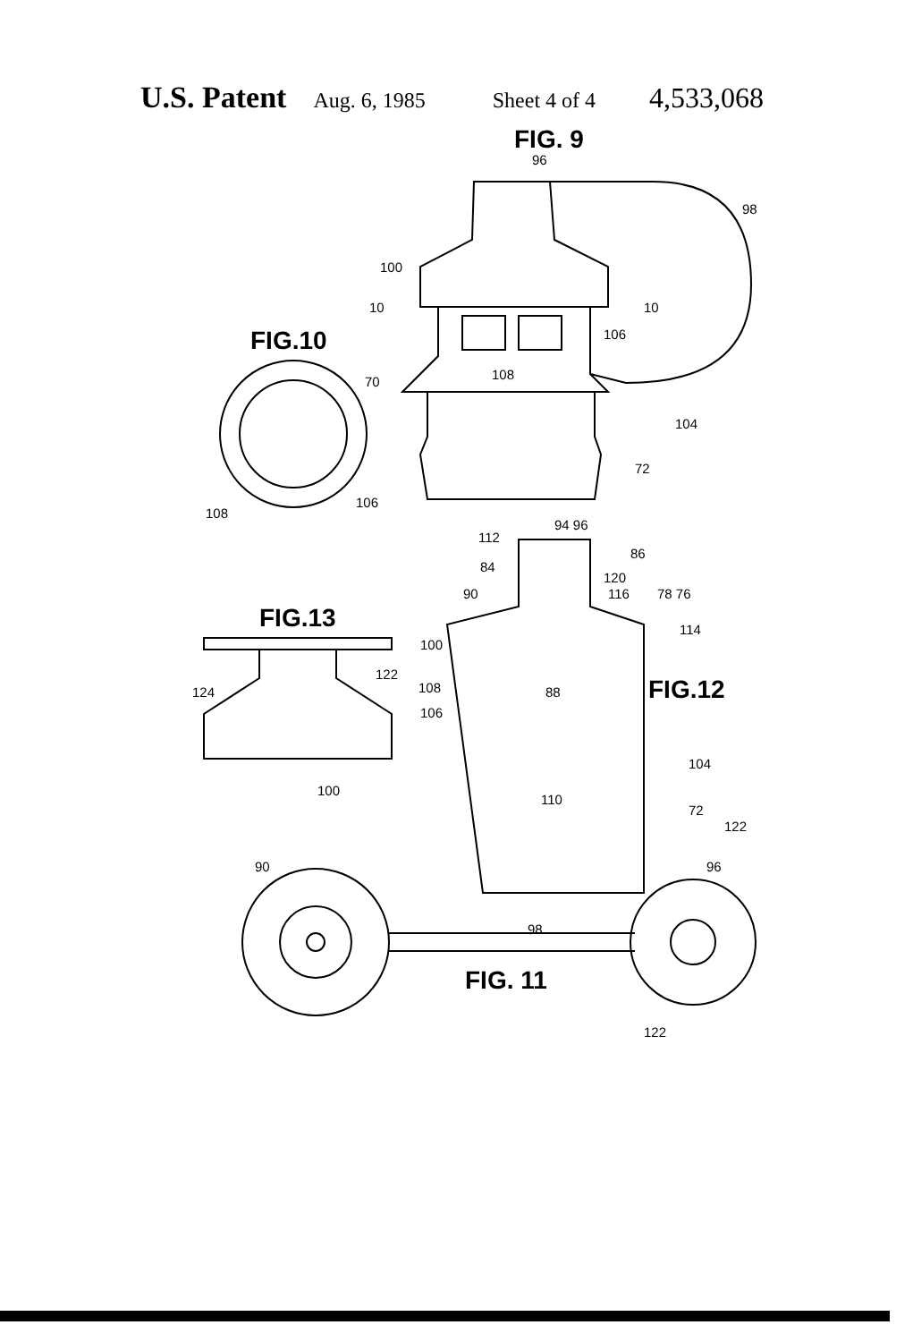U.S. Patent Aug. 6, 1985 Sheet 4 of 4 4,533,068
FIG. 9
FIG.10
FIG.13
FIG.12
FIG. 11
96
98
100
10 10
106
108
70
104
72
108
106
94 96
112
86
84
120
90 116 78 76
114
100
122
124 108 88
106
104
100
110
72
122
90 96
98
122